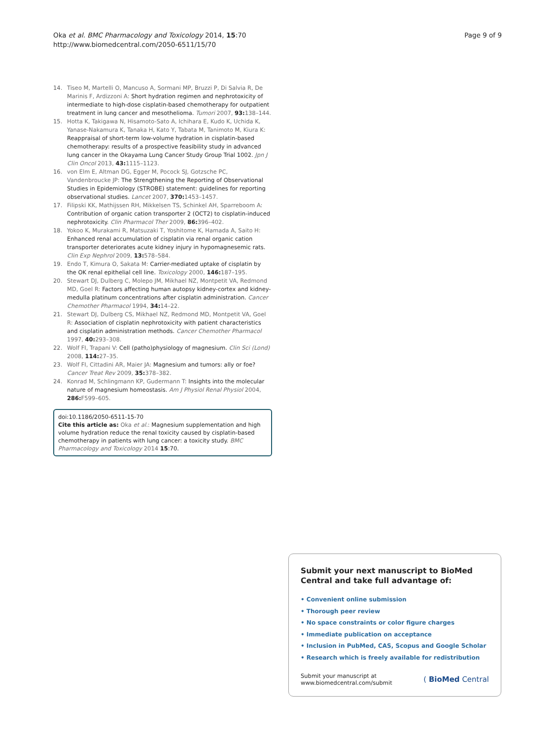Oka et al. BMC Pharmacology and Toxicology 2014, 15:70
http://www.biomedcentral.com/2050-6511/15/70
Page 9 of 9
14. Tiseo M, Martelli O, Mancuso A, Sormani MP, Bruzzi P, Di Salvia R, De Marinis F, Ardizzoni A: Short hydration regimen and nephrotoxicity of intermediate to high-dose cisplatin-based chemotherapy for outpatient treatment in lung cancer and mesothelioma. Tumori 2007, 93: 138–144.
15. Hotta K, Takigawa N, Hisamoto-Sato A, Ichihara E, Kudo K, Uchida K, Yanase-Nakamura K, Tanaka H, Kato Y, Tabata M, Tanimoto M, Kiura K: Reappraisal of short-term low-volume hydration in cisplatin-based chemotherapy: results of a prospective feasibility study in advanced lung cancer in the Okayama Lung Cancer Study Group Trial 1002. Jpn J Clin Oncol 2013, 43: 1115–1123.
16. von Elm E, Altman DG, Egger M, Pocock SJ, Gotzsche PC, Vandenbroucke JP: The Strengthening the Reporting of Observational Studies in Epidemiology (STROBE) statement: guidelines for reporting observational studies. Lancet 2007, 370: 1453–1457.
17. Filipski KK, Mathijssen RH, Mikkelsen TS, Schinkel AH, Sparreboom A: Contribution of organic cation transporter 2 (OCT2) to cisplatin-induced nephrotoxicity. Clin Pharmacol Ther 2009, 86: 396–402.
18. Yokoo K, Murakami R, Matsuzaki T, Yoshitome K, Hamada A, Saito H: Enhanced renal accumulation of cisplatin via renal organic cation transporter deteriorates acute kidney injury in hypomagnesemic rats. Clin Exp Nephrol 2009, 13: 578–584.
19. Endo T, Kimura O, Sakata M: Carrier-mediated uptake of cisplatin by the OK renal epithelial cell line. Toxicology 2000, 146: 187–195.
20. Stewart DJ, Dulberg C, Molepo JM, Mikhael NZ, Montpetit VA, Redmond MD, Goel R: Factors affecting human autopsy kidney-cortex and kidney-medulla platinum concentrations after cisplatin administration. Cancer Chemother Pharmacol 1994, 34: 14–22.
21. Stewart DJ, Dulberg CS, Mikhael NZ, Redmond MD, Montpetit VA, Goel R: Association of cisplatin nephrotoxicity with patient characteristics and cisplatin administration methods. Cancer Chemother Pharmacol 1997, 40: 293–308.
22. Wolf FI, Trapani V: Cell (patho)physiology of magnesium. Clin Sci (Lond) 2008, 114: 27–35.
23. Wolf FI, Cittadini AR, Maier JA: Magnesium and tumors: ally or foe? Cancer Treat Rev 2009, 35: 378–382.
24. Konrad M, Schlingmann KP, Gudermann T: Insights into the molecular nature of magnesium homeostasis. Am J Physiol Renal Physiol 2004, 286: F599–605.
doi:10.1186/2050-6511-15-70
Cite this article as: Oka et al.: Magnesium supplementation and high volume hydration reduce the renal toxicity caused by cisplatin-based chemotherapy in patients with lung cancer: a toxicity study. BMC Pharmacology and Toxicology 2014 15:70.
Submit your next manuscript to BioMed Central and take full advantage of:
• Convenient online submission
• Thorough peer review
• No space constraints or color figure charges
• Immediate publication on acceptance
• Inclusion in PubMed, CAS, Scopus and Google Scholar
• Research which is freely available for redistribution
Submit your manuscript at
www.biomedcentral.com/submit
( BioMed Central